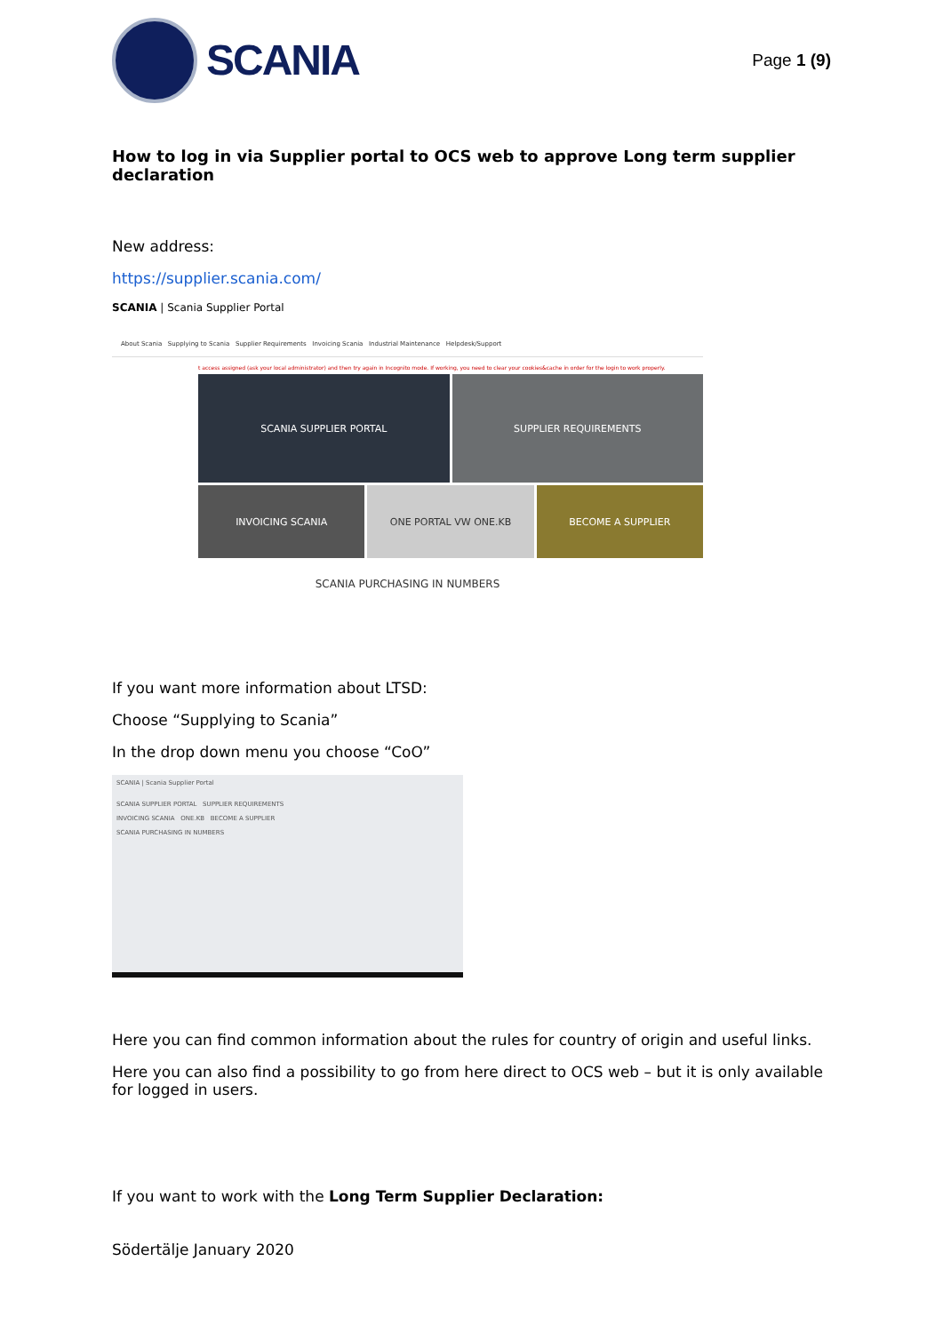SCANIA
Page 1 (9)
How to log in via Supplier portal to OCS web to approve Long term supplier declaration
New address:
https://supplier.scania.com/
SCANIA | Scania Supplier Portal
About Scania Supplying to Scania Supplier Requirements Invoicing Scania Industrial Maintenance Helpdesk/Support
t access assigned (ask your local administrator) and then try again in Incognito mode. If working, you need to clear your cookies&cache in order for the login to work properly.
SCANIA SUPPLIER PORTAL
SUPPLIER REQUIREMENTS
INVOICING SCANIA
ONE PORTAL VW ONE.KB
BECOME A SUPPLIER
SCANIA PURCHASING IN NUMBERS
If you want more information about LTSD:
Choose “Supplying to Scania”
In the drop down menu you choose “CoO”
SCANIA | Scania Supplier Portal
SCANIA SUPPLIER PORTAL SUPPLIER REQUIREMENTS
INVOICING SCANIA ONE.KB BECOME A SUPPLIER
SCANIA PURCHASING IN NUMBERS
Here you can find common information about the rules for country of origin and useful links.
Here you can also find a possibility to go from here direct to OCS web – but it is only available for logged in users.
If you want to work with the Long Term Supplier Declaration:
Södertälje January 2020